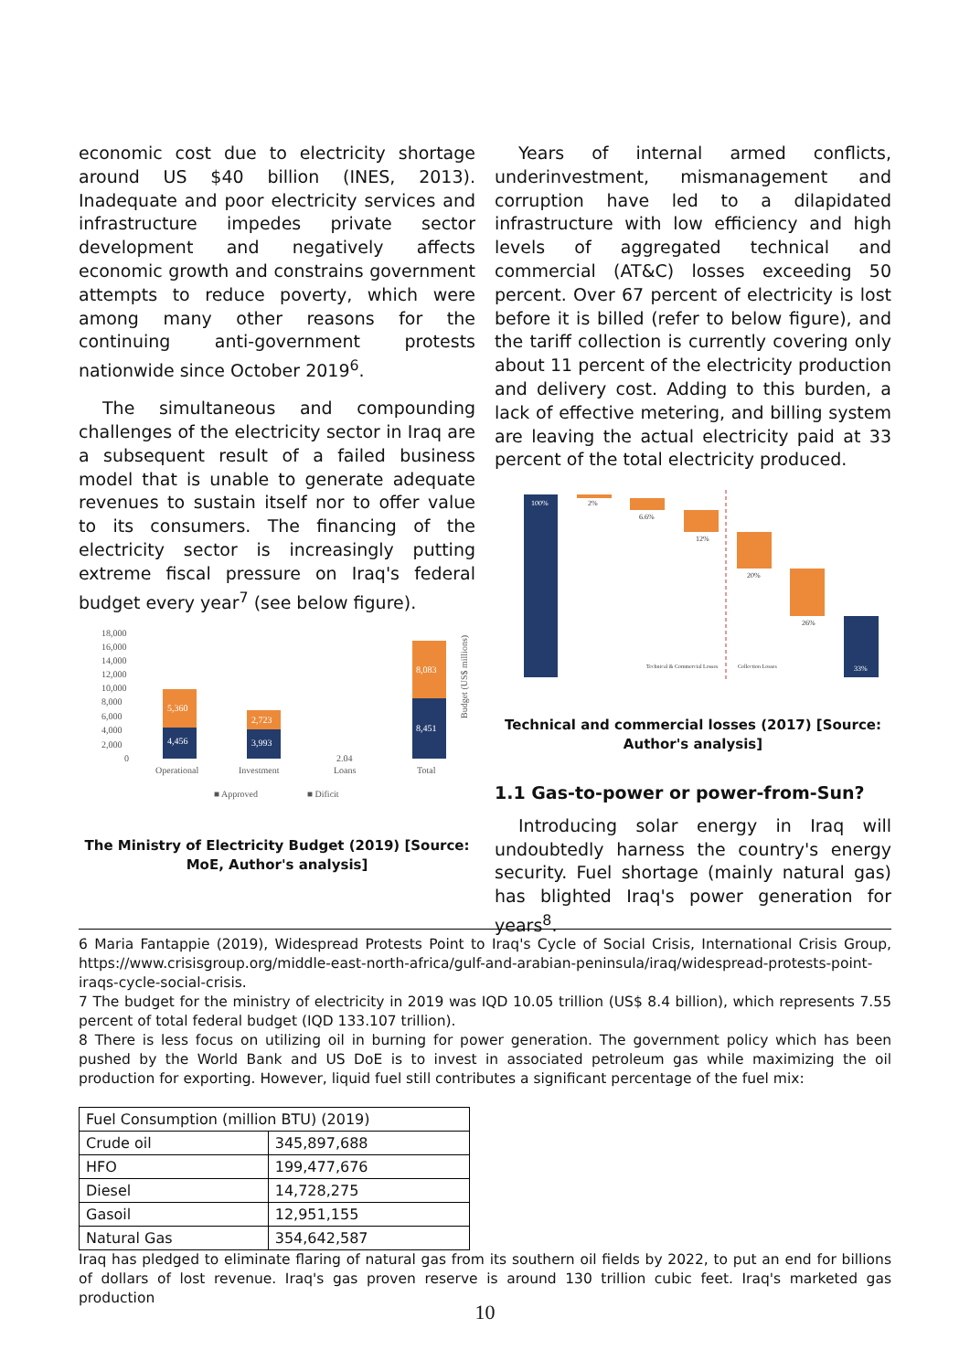economic cost due to electricity shortage around US $40 billion (INES, 2013). Inadequate and poor electricity services and infrastructure impedes private sector development and negatively affects economic growth and constrains government attempts to reduce poverty, which were among many other reasons for the continuing anti-government protests nationwide since October 2019<sup>6</sup>.
The simultaneous and compounding challenges of the electricity sector in Iraq are a subsequent result of a failed business model that is unable to generate adequate revenues to sustain itself nor to offer value to its consumers. The financing of the electricity sector is increasingly putting extreme fiscal pressure on Iraq's federal budget every year<sup>7</sup> (see below figure).
Budget (US$ millions)
18,000
16,000
14,000
12,000
10,000
8,000
6,000
4,000
2,000
0
5,360
4,456
2,723
3,993
8,083
8,451
Operational
Investment
2.04
Loans
Total
■ Approved
■ Dificit
The Ministry of Electricity Budget (2019) [Source: MoE, Author's analysis]
Years of internal armed conflicts, underinvestment, mismanagement and corruption have led to a dilapidated infrastructure with low efficiency and high levels of aggregated technical and commercial (AT&C) losses exceeding 50 percent. Over 67 percent of electricity is lost before it is billed (refer to below figure), and the tariff collection is currently covering only about 11 percent of the electricity production and delivery cost. Adding to this burden, a lack of effective metering, and billing system are leaving the actual electricity paid at 33 percent of the total electricity produced.
100%
2%
6.6%
12%
20%
26%
33%
Technical & Commercial Losses
Collection Losses
Technical and commercial losses (2017) [Source: Author's analysis]
1.1 Gas-to-power or power-from-Sun?
Introducing solar energy in Iraq will undoubtedly harness the country's energy security. Fuel shortage (mainly natural gas) has blighted Iraq's power generation for years<sup>8</sup>.
6 Maria Fantappie (2019), Widespread Protests Point to Iraq's Cycle of Social Crisis, International Crisis Group, https://www.crisisgroup.org/middle-east-north-africa/gulf-and-arabian-peninsula/iraq/widespread-protests-point-iraqs-cycle-social-crisis.
7 The budget for the ministry of electricity in 2019 was IQD 10.05 trillion (US$ 8.4 billion), which represents 7.55 percent of total federal budget (IQD 133.107 trillion).
8 There is less focus on utilizing oil in burning for power generation. The government policy which has been pushed by the World Bank and US DoE is to invest in associated petroleum gas while maximizing the oil production for exporting. However, liquid fuel still contributes a significant percentage of the fuel mix:
| Fuel Consumption (million BTU) (2019) | |
| Crude oil | 345,897,688 |
| HFO | 199,477,676 |
| Diesel | 14,728,275 |
| Gasoil | 12,951,155 |
| Natural Gas | 354,642,587 |
Iraq has pledged to eliminate flaring of natural gas from its southern oil fields by 2022, to put an end for billions of dollars of lost revenue. Iraq's gas proven reserve is around 130 trillion cubic feet. Iraq's marketed gas production
10